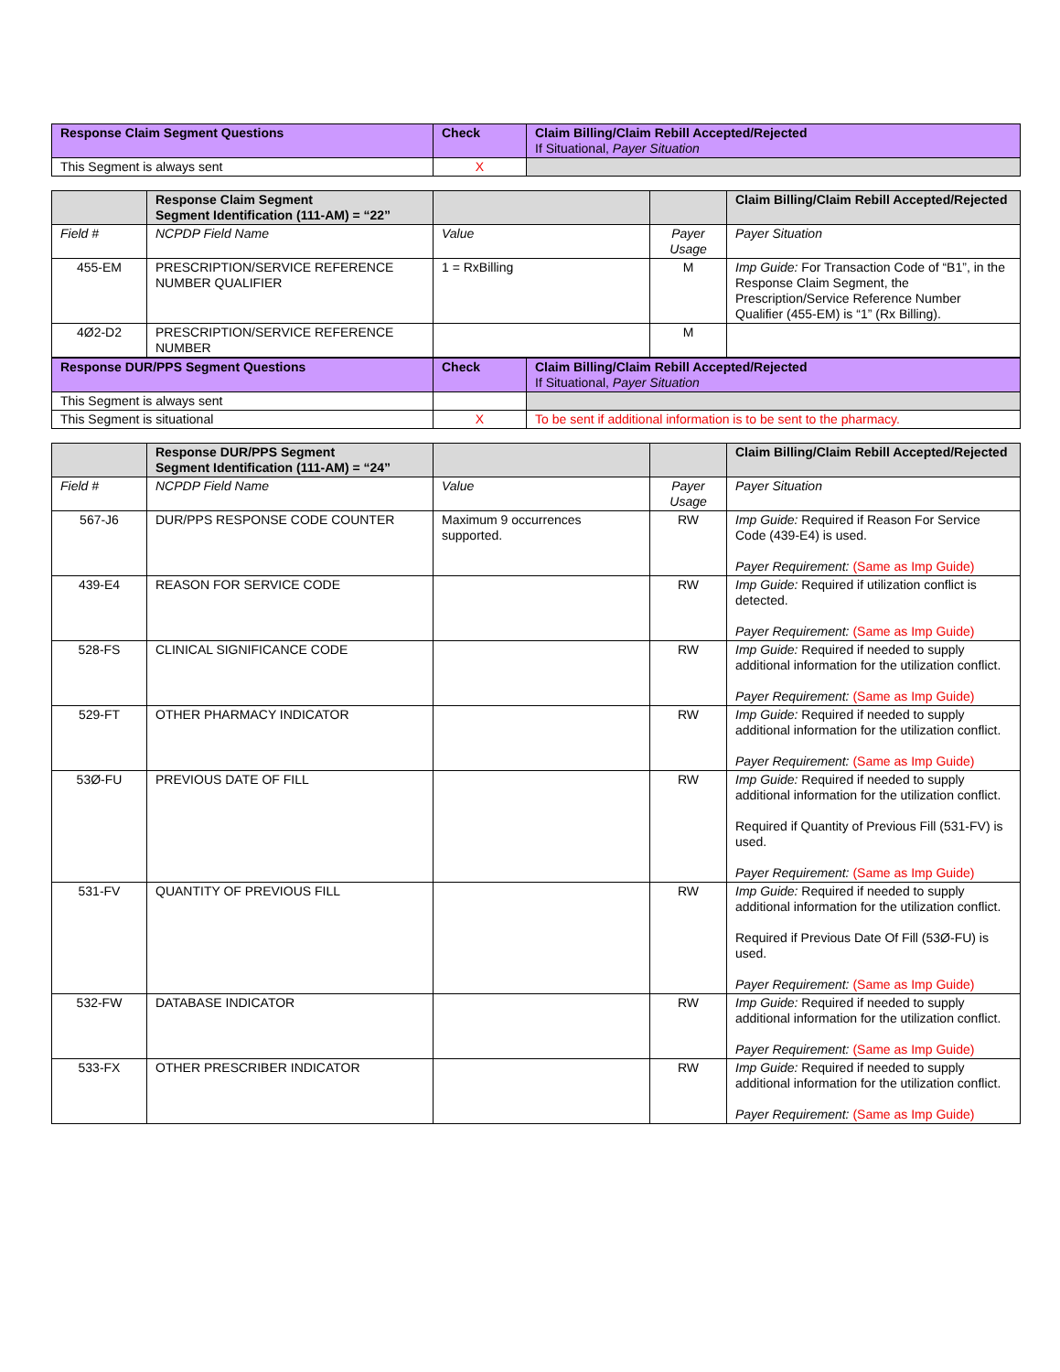| Response Claim Segment Questions | Check | Claim Billing/Claim Rebill Accepted/Rejected If Situational, Payer Situation |
| --- | --- | --- |
| This Segment is always sent | X | |
| | Response Claim Segment Segment Identification (111-AM) = “22” | | | Claim Billing/Claim Rebill Accepted/Rejected |
| Field # | NCPDP Field Name | Value | Payer Usage | Payer Situation |
| 455-EM | PRESCRIPTION/SERVICE REFERENCE NUMBER QUALIFIER | 1 = RxBilling | M | Imp Guide: For Transaction Code of “B1”, in the Response Claim Segment, the Prescription/Service Reference Number Qualifier (455-EM) is “1” (Rx Billing). |
| 4Ø2-D2 | PRESCRIPTION/SERVICE REFERENCE NUMBER | | M | |
| Response DUR/PPS Segment Questions | Check | Claim Billing/Claim Rebill Accepted/Rejected If Situational, Payer Situation |
| --- | --- | --- |
| This Segment is always sent | | |
| This Segment is situational | X | To be sent if additional information is to be sent to the pharmacy. |
| | Response DUR/PPS Segment Segment Identification (111-AM) = “24” | | | Claim Billing/Claim Rebill Accepted/Rejected |
| Field # | NCPDP Field Name | Value | Payer Usage | Payer Situation |
| 567-J6 | DUR/PPS RESPONSE CODE COUNTER | Maximum 9 occurrences supported. | RW | Imp Guide: Required if Reason For Service Code (439-E4) is used. Payer Requirement: (Same as Imp Guide) |
| 439-E4 | REASON FOR SERVICE CODE | | RW | Imp Guide: Required if utilization conflict is detected. Payer Requirement: (Same as Imp Guide) |
| 528-FS | CLINICAL SIGNIFICANCE CODE | | RW | Imp Guide: Required if needed to supply additional information for the utilization conflict. Payer Requirement: (Same as Imp Guide) |
| 529-FT | OTHER PHARMACY INDICATOR | | RW | Imp Guide: Required if needed to supply additional information for the utilization conflict. Payer Requirement: (Same as Imp Guide) |
| 53Ø-FU | PREVIOUS DATE OF FILL | | RW | Imp Guide: Required if needed to supply additional information for the utilization conflict. Required if Quantity of Previous Fill (531-FV) is used. Payer Requirement: (Same as Imp Guide) |
| 531-FV | QUANTITY OF PREVIOUS FILL | | RW | Imp Guide: Required if needed to supply additional information for the utilization conflict. Required if Previous Date Of Fill (53Ø-FU) is used. Payer Requirement: (Same as Imp Guide) |
| 532-FW | DATABASE INDICATOR | | RW | Imp Guide: Required if needed to supply additional information for the utilization conflict. Payer Requirement: (Same as Imp Guide) |
| 533-FX | OTHER PRESCRIBER INDICATOR | | RW | Imp Guide: Required if needed to supply additional information for the utilization conflict. Payer Requirement: (Same as Imp Guide) |